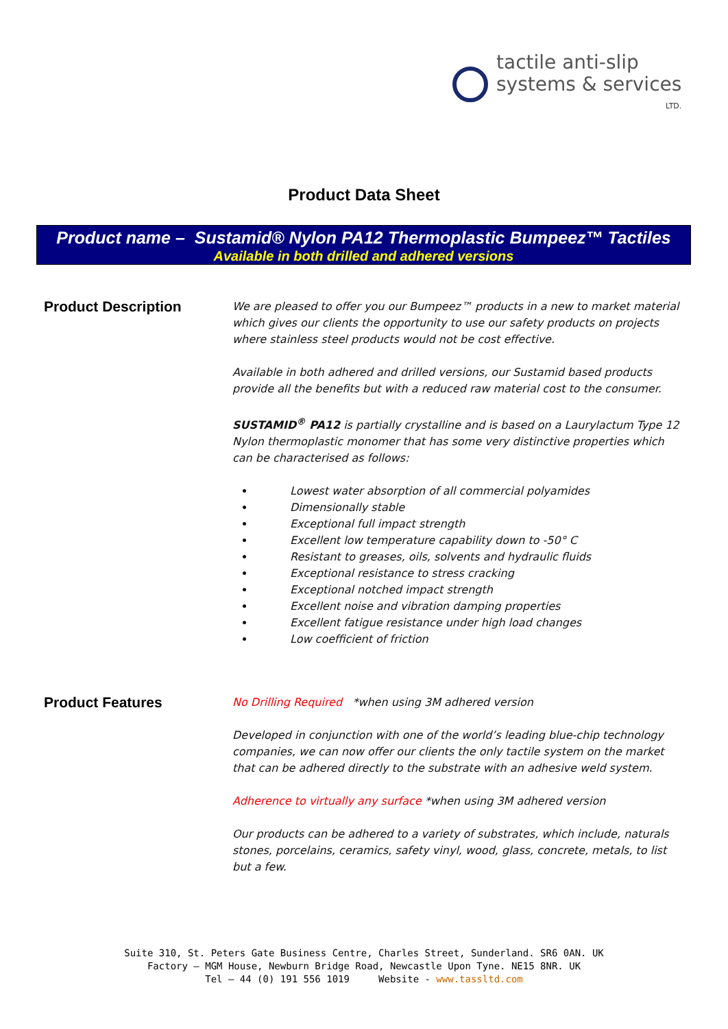tactile anti-slip
systems & services
LTD.
Product Data Sheet
Product name – Sustamid® Nylon PA12 Thermoplastic Bumpeez™ Tactiles
Available in both drilled and adhered versions
Product Description
We are pleased to offer you our Bumpeez™ products in a new to market material which gives our clients the opportunity to use our safety products on projects where stainless steel products would not be cost effective.
Available in both adhered and drilled versions, our Sustamid based products provide all the benefits but with a reduced raw material cost to the consumer.
SUSTAMID<sup>®</sup> PA12 is partially crystalline and is based on a Laurylactum Type 12 Nylon thermoplastic monomer that has some very distinctive properties which can be characterised as follows:
Lowest water absorption of all commercial polyamides
Dimensionally stable
Exceptional full impact strength
Excellent low temperature capability down to -50° C
Resistant to greases, oils, solvents and hydraulic fluids
Exceptional resistance to stress cracking
Exceptional notched impact strength
Excellent noise and vibration damping properties
Excellent fatigue resistance under high load changes
Low coefficient of friction
Product Features
No Drilling Required *when using 3M adhered version
Developed in conjunction with one of the world’s leading blue-chip technology companies, we can now offer our clients the only tactile system on the market that can be adhered directly to the substrate with an adhesive weld system.
Adherence to virtually any surface *when using 3M adhered version
Our products can be adhered to a variety of substrates, which include, naturals stones, porcelains, ceramics, safety vinyl, wood, glass, concrete, metals, to list but a few.
Suite 310, St. Peters Gate Business Centre, Charles Street, Sunderland. SR6 0AN. UK
Factory – MGM House, Newburn Bridge Road, Newcastle Upon Tyne. NE15 8NR. UK
Tel – 44 (0) 191 556 1019 Website - www.tassltd.com